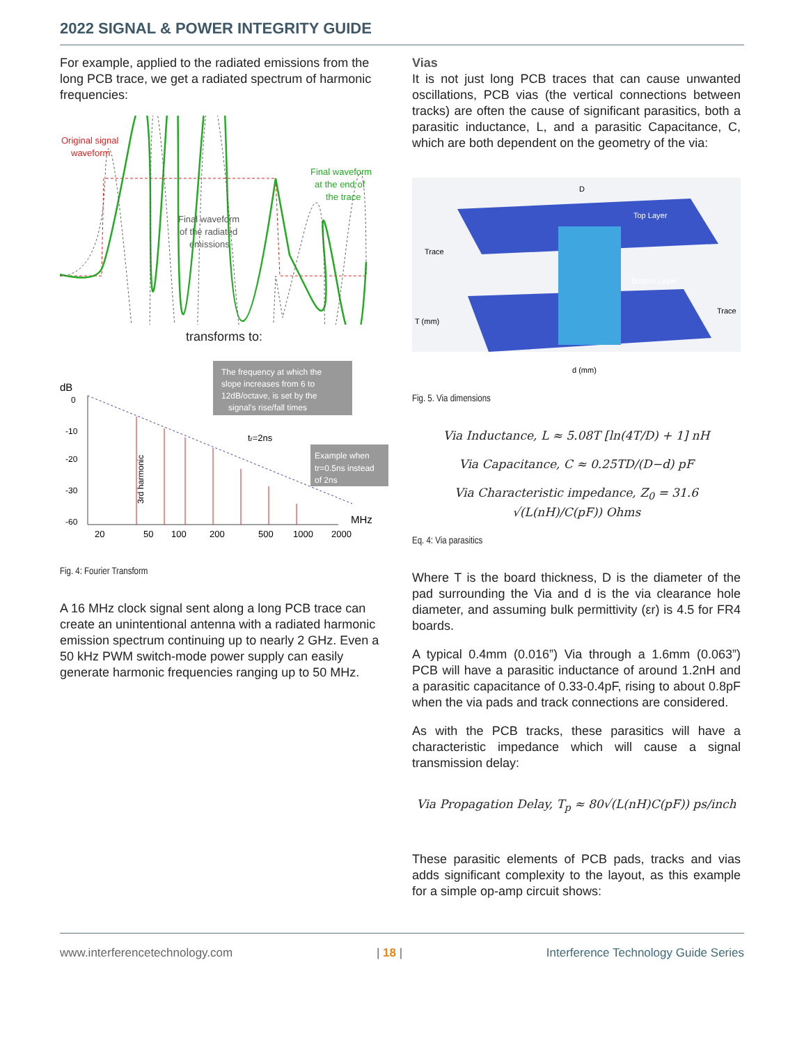2022 SIGNAL & POWER INTEGRITY GUIDE
For example, applied to the radiated emissions from the long PCB trace, we get a radiated spectrum of harmonic frequencies:
Original signal
waveform
Final waveform
at the end of
the trace
Final waveform
of the radiated
emissions
transforms to:
dB
0
-10
-20
-30
-60
20
50
100
200
500
1000
2000
MHz
3rd harmonic
The frequency at which the
slope increases from 6 to
12dB/octave, is set by the
signal's rise/fall times
tr=2ns
Example when
tr=0.5ns instead
of 2ns
Fig. 4: Fourier Transform
A 16 MHz clock signal sent along a long PCB trace can create an unintentional antenna with a radiated harmonic emission spectrum continuing up to nearly 2 GHz. Even a 50 kHz PWM switch-mode power supply can easily generate harmonic frequencies ranging up to 50 MHz.
Vias
It is not just long PCB traces that can cause unwanted oscillations, PCB vias (the vertical connections between tracks) are often the cause of significant parasitics, both a parasitic inductance, L, and a parasitic Capacitance, C, which are both dependent on the geometry of the via:
D
Top Layer
Bottom Layer
Trace
Trace
T (mm)
d (mm)
Fig. 5. Via dimensions
Via Inductance, L ≈ 5.08T [ln(4T/D) + 1] nH
Via Capacitance, C ≈ 0.25TD/(D−d) pF
Via Characteristic impedance, Z<sub>0</sub> = 31.6 √(L(nH)/C(pF)) Ohms
Eq. 4: Via parasitics
Where T is the board thickness, D is the diameter of the pad surrounding the Via and d is the via clearance hole diameter, and assuming bulk permittivity (εr) is 4.5 for FR4 boards.
A typical 0.4mm (0.016”) Via through a 1.6mm (0.063”) PCB will have a parasitic inductance of around 1.2nH and a parasitic capacitance of 0.33-0.4pF, rising to about 0.8pF when the via pads and track connections are considered.
As with the PCB tracks, these parasitics will have a characteristic impedance which will cause a signal transmission delay:
Via Propagation Delay, T<sub>p</sub> ≈ 80√(L(nH)C(pF)) ps/inch
These parasitic elements of PCB pads, tracks and vias adds significant complexity to the layout, as this example for a simple op-amp circuit shows:
www.interferencetechnology.com | 18 | Interference Technology Guide Series